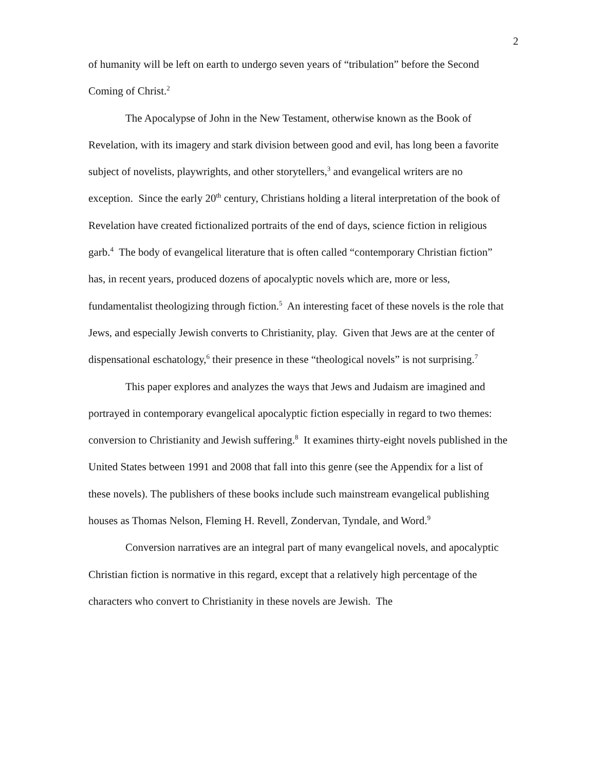2
of humanity will be left on earth to undergo seven years of “tribulation” before the Second Coming of Christ.<sup>2</sup>
The Apocalypse of John in the New Testament, otherwise known as the Book of Revelation, with its imagery and stark division between good and evil, has long been a favorite subject of novelists, playwrights, and other storytellers,<sup>3</sup> and evangelical writers are no exception. Since the early 20<sup>th</sup> century, Christians holding a literal interpretation of the book of Revelation have created fictionalized portraits of the end of days, science fiction in religious garb.<sup>4</sup> The body of evangelical literature that is often called “contemporary Christian fiction” has, in recent years, produced dozens of apocalyptic novels which are, more or less, fundamentalist theologizing through fiction.<sup>5</sup> An interesting facet of these novels is the role that Jews, and especially Jewish converts to Christianity, play. Given that Jews are at the center of dispensational eschatology,<sup>6</sup> their presence in these “theological novels” is not surprising.<sup>7</sup>
This paper explores and analyzes the ways that Jews and Judaism are imagined and portrayed in contemporary evangelical apocalyptic fiction especially in regard to two themes: conversion to Christianity and Jewish suffering.<sup>8</sup> It examines thirty-eight novels published in the United States between 1991 and 2008 that fall into this genre (see the Appendix for a list of these novels). The publishers of these books include such mainstream evangelical publishing houses as Thomas Nelson, Fleming H. Revell, Zondervan, Tyndale, and Word.<sup>9</sup>
Conversion narratives are an integral part of many evangelical novels, and apocalyptic Christian fiction is normative in this regard, except that a relatively high percentage of the characters who convert to Christianity in these novels are Jewish. The